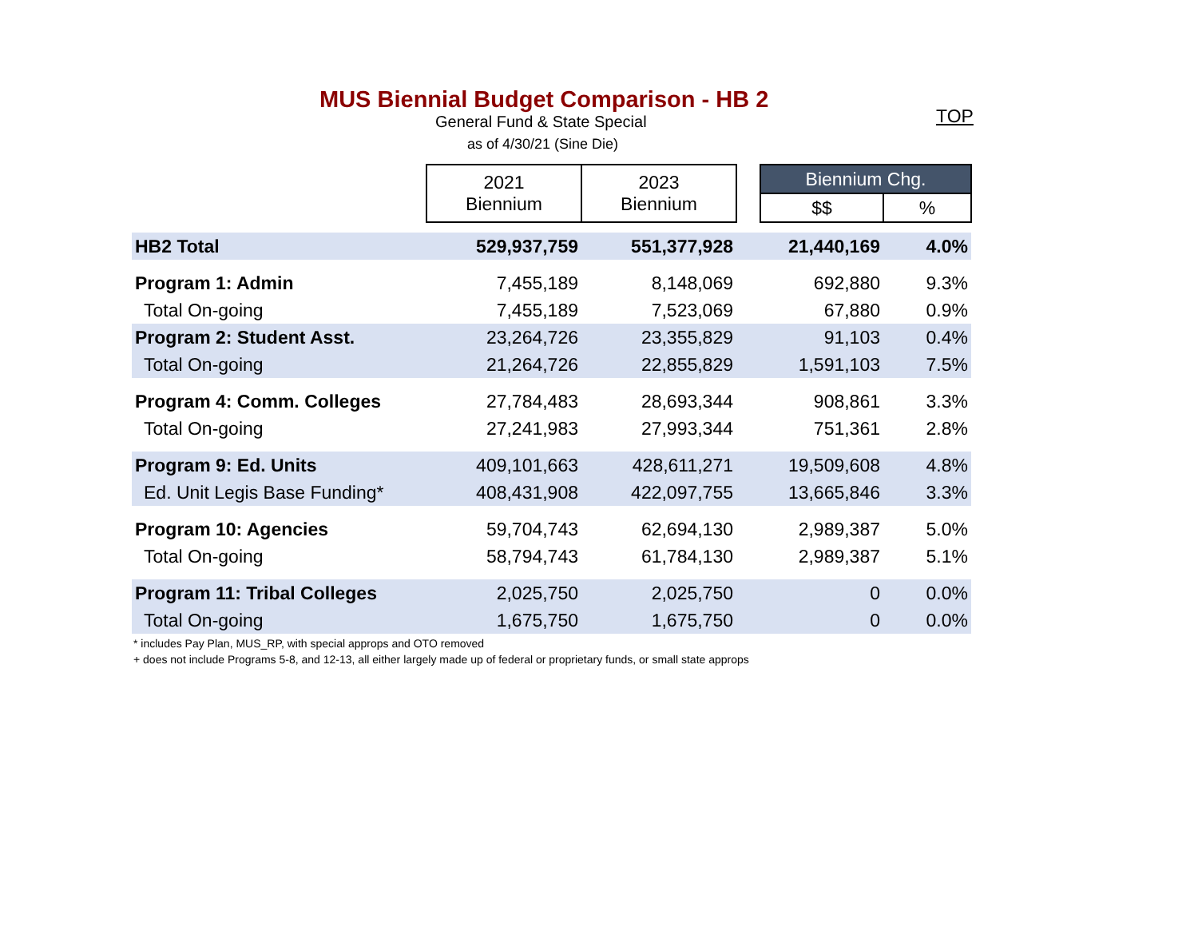MUS Biennial Budget Comparison - HB 2
TOP
General Fund & State Special
as of 4/30/21 (Sine Die)
| | 2021 Biennium | 2023 Biennium | | Biennium Chg. | |
| --- | --- | --- | --- | --- | --- |
| | | | | $$ | % |
| HB2 Total | 529,937,759 | 551,377,928 | | 21,440,169 | 4.0% |
| Program 1: Admin | 7,455,189 | 8,148,069 | | 692,880 | 9.3% |
| Total On-going | 7,455,189 | 7,523,069 | | 67,880 | 0.9% |
| Program 2: Student Asst. | 23,264,726 | 23,355,829 | | 91,103 | 0.4% |
| Total On-going | 21,264,726 | 22,855,829 | | 1,591,103 | 7.5% |
| Program 4: Comm. Colleges | 27,784,483 | 28,693,344 | | 908,861 | 3.3% |
| Total On-going | 27,241,983 | 27,993,344 | | 751,361 | 2.8% |
| Program 9: Ed. Units | 409,101,663 | 428,611,271 | | 19,509,608 | 4.8% |
| Ed. Unit Legis Base Funding* | 408,431,908 | 422,097,755 | | 13,665,846 | 3.3% |
| Program 10: Agencies | 59,704,743 | 62,694,130 | | 2,989,387 | 5.0% |
| Total On-going | 58,794,743 | 61,784,130 | | 2,989,387 | 5.1% |
| Program 11: Tribal Colleges | 2,025,750 | 2,025,750 | | 0 | 0.0% |
| Total On-going | 1,675,750 | 1,675,750 | | 0 | 0.0% |
* includes Pay Plan, MUS_RP, with special approps and OTO removed
+ does not include Programs 5-8, and 12-13, all either largely made up of federal or proprietary funds, or small state approps